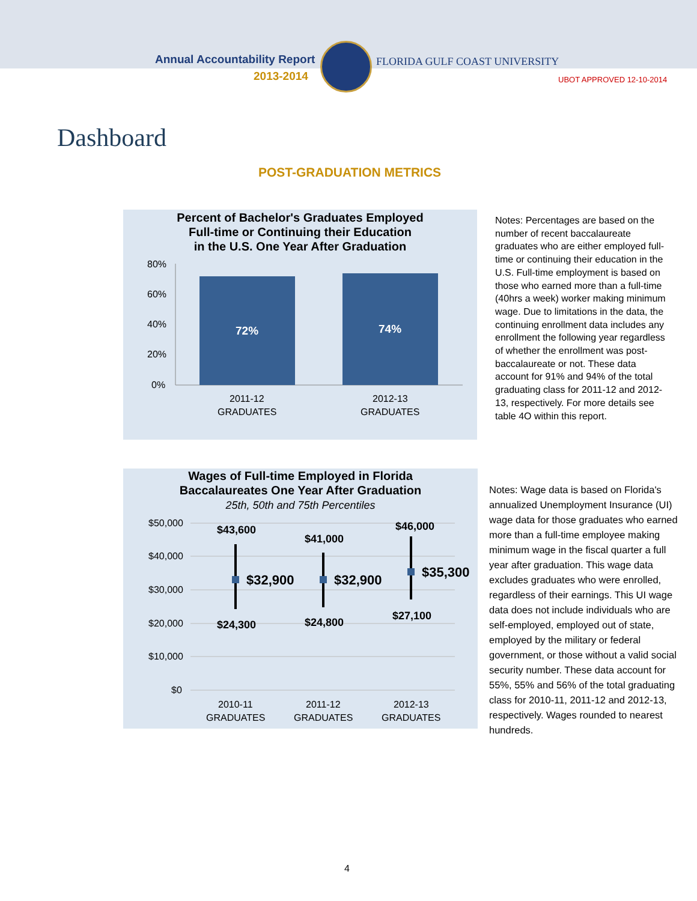Annual Accountability Report
2013-2014
FLORIDA GULF COAST UNIVERSITY
UBOT APPROVED 12-10-2014
Dashboard
POST-GRADUATION METRICS
Percent of Bachelor's Graduates Employed
Full-time or Continuing their Education
in the U.S. One Year After Graduation
80%
60%
40%
20%
0%
72%
74%
2011-12
GRADUATES
2012-13
GRADUATES
Notes: Percentages are based on the number of recent baccalaureate graduates who are either employed full-time or continuing their education in the U.S. Full-time employment is based on those who earned more than a full-time (40hrs a week) worker making minimum wage. Due to limitations in the data, the continuing enrollment data includes any enrollment the following year regardless of whether the enrollment was post-baccalaureate or not. These data account for 91% and 94% of the total graduating class for 2011-12 and 2012-13, respectively. For more details see table 4O within this report.
Wages of Full-time Employed in Florida
Baccalaureates One Year After Graduation
25th, 50th and 75th Percentiles
$50,000
$40,000
$30,000
$20,000
$10,000
$0
$43,600
$41,000
$46,000
$24,300
$24,800
$27,100
$32,900
$32,900
$35,300
2010-11
GRADUATES
2011-12
GRADUATES
2012-13
GRADUATES
Notes: Wage data is based on Florida's annualized Unemployment Insurance (UI) wage data for those graduates who earned more than a full-time employee making minimum wage in the fiscal quarter a full year after graduation. This wage data excludes graduates who were enrolled, regardless of their earnings. This UI wage data does not include individuals who are self-employed, employed out of state, employed by the military or federal government, or those without a valid social security number. These data account for 55%, 55% and 56% of the total graduating class for 2010-11, 2011-12 and 2012-13, respectively. Wages rounded to nearest hundreds.
4